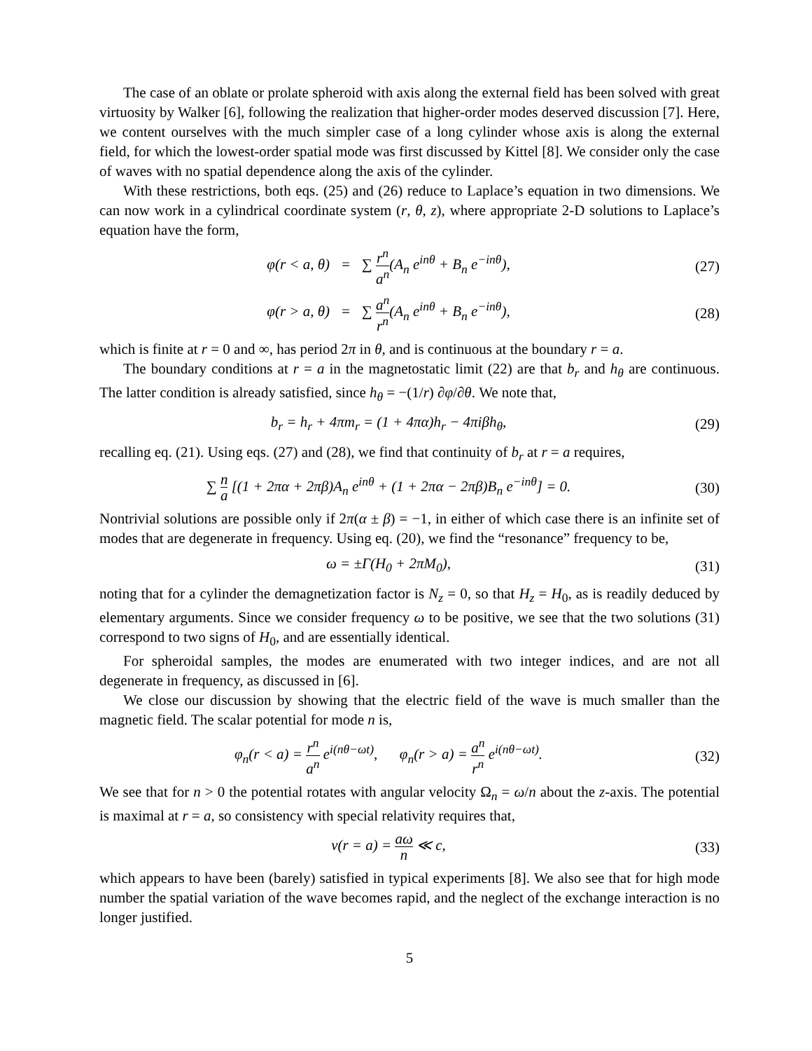The case of an oblate or prolate spheroid with axis along the external field has been solved with great virtuosity by Walker [6], following the realization that higher-order modes deserved discussion [7]. Here, we content ourselves with the much simpler case of a long cylinder whose axis is along the external field, for which the lowest-order spatial mode was first discussed by Kittel [8]. We consider only the case of waves with no spatial dependence along the axis of the cylinder.
With these restrictions, both eqs. (25) and (26) reduce to Laplace’s equation in two dimensions. We can now work in a cylindrical coordinate system (r, θ, z), where appropriate 2-D solutions to Laplace’s equation have the form,
φ(r < a, θ) = ∑ r<sup>n</sup> a<sup>n</sup>(A<sub>n</sub> e<sup>inθ</sup> + B<sub>n</sub> e<sup>−inθ</sup>),
(27)
φ(r > a, θ) = ∑ a<sup>n</sup> r<sup>n</sup>(A<sub>n</sub> e<sup>inθ</sup> + B<sub>n</sub> e<sup>−inθ</sup>),
(28)
which is finite at r = 0 and ∞, has period 2π in θ, and is continuous at the boundary r = a.
The boundary conditions at r = a in the magnetostatic limit (22) are that b<sub>r</sub> and h<sub>θ</sub> are continuous. The latter condition is already satisfied, since h<sub>θ</sub> = −(1/r) ∂φ/∂θ. We note that,
b<sub>r</sub> = h<sub>r</sub> + 4πm<sub>r</sub> = (1 + 4πα)h<sub>r</sub> − 4πiβh<sub>θ</sub>,
(29)
recalling eq. (21). Using eqs. (27) and (28), we find that continuity of b<sub>r</sub> at r = a requires,
∑ n a [(1 + 2πα + 2πβ)A<sub>n</sub> e<sup>inθ</sup> + (1 + 2πα − 2πβ)B<sub>n</sub> e<sup>−inθ</sup>] = 0.
(30)
Nontrivial solutions are possible only if 2π(α ± β) = −1, in either of which case there is an infinite set of modes that are degenerate in frequency. Using eq. (20), we find the “resonance” frequency to be,
ω = ±Γ(H<sub>0</sub> + 2πM<sub>0</sub>), (31)
noting that for a cylinder the demagnetization factor is N<sub>z</sub> = 0, so that H<sub>z</sub> = H<sub>0</sub>, as is readily deduced by elementary arguments. Since we consider frequency ω to be positive, we see that the two solutions (31) correspond to two signs of H<sub>0</sub>, and are essentially identical.
For spheroidal samples, the modes are enumerated with two integer indices, and are not all degenerate in frequency, as discussed in [6].
We close our discussion by showing that the electric field of the wave is much smaller than the magnetic field. The scalar potential for mode n is,
φ<sub>n</sub>(r < a) = r<sup>n</sup> a<sup>n</sup> e<sup>i(nθ−ωt)</sup>, φ<sub>n</sub>(r > a) = a<sup>n</sup> r<sup>n</sup> e<sup>i(nθ−ωt)</sup>.
(32)
We see that for n > 0 the potential rotates with angular velocity Ω<sub>n</sub> = ω/n about the z-axis. The potential is maximal at r = a, so consistency with special relativity requires that,
v(r = a) = aω n ≪ c, (33)
which appears to have been (barely) satisfied in typical experiments [8]. We also see that for high mode number the spatial variation of the wave becomes rapid, and the neglect of the exchange interaction is no longer justified.
5